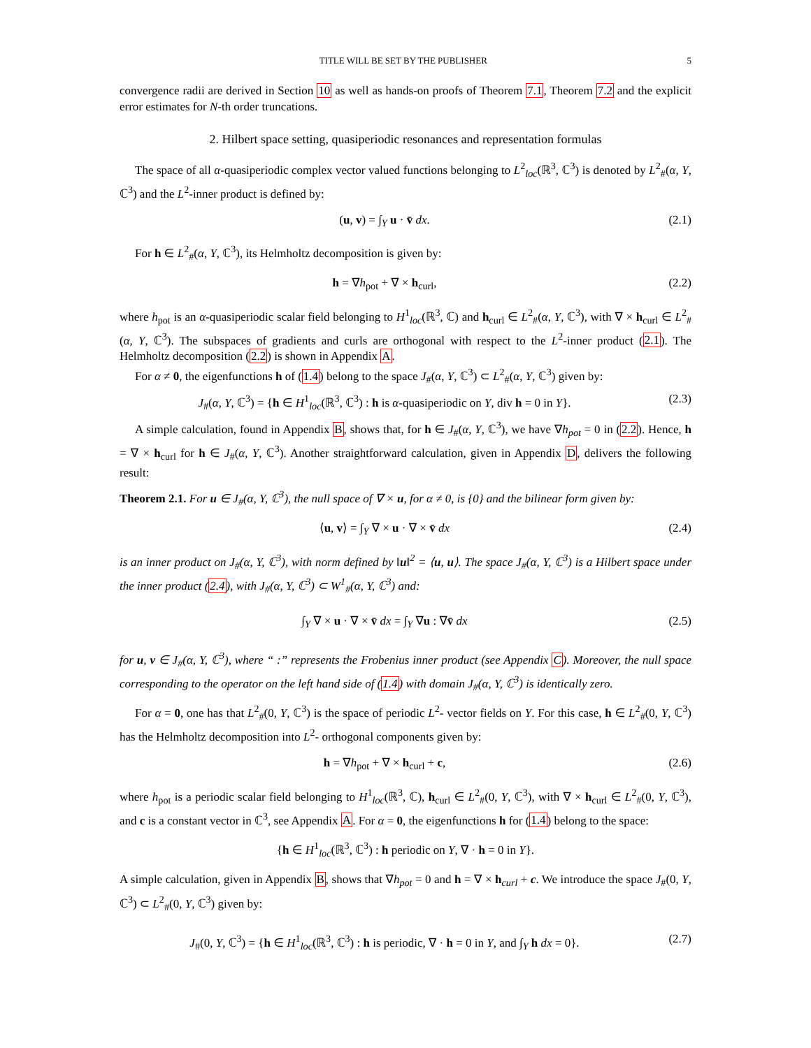TITLE WILL BE SET BY THE PUBLISHER 5
convergence radii are derived in Section 10 as well as hands-on proofs of Theorem 7.1, Theorem 7.2 and the explicit error estimates for N-th order truncations.
2. Hilbert space setting, quasiperiodic resonances and representation formulas
The space of all α-quasiperiodic complex vector valued functions belonging to L<sup>2</sup><sub>loc</sub>(ℝ<sup>3</sup>, ℂ<sup>3</sup>) is denoted by L<sup>2</sup><sub>#</sub>(α, Y, ℂ<sup>3</sup>) and the L<sup>2</sup>-inner product is defined by:
(u, v) = ∫<sub>Y</sub> u · v̄ dx. (2.1)
For h ∈ L<sup>2</sup><sub>#</sub>(α, Y, ℂ<sup>3</sup>), its Helmholtz decomposition is given by:
h = ∇h<sub>pot</sub> + ∇ × h<sub>curl</sub>, (2.2)
where h<sub>pot</sub> is an α-quasiperiodic scalar field belonging to H<sup>1</sup><sub>loc</sub>(ℝ<sup>3</sup>, ℂ) and h<sub>curl</sub> ∈ L<sup>2</sup><sub>#</sub>(α, Y, ℂ<sup>3</sup>), with ∇ × h<sub>curl</sub> ∈ L<sup>2</sup><sub>#</sub>(α, Y, ℂ<sup>3</sup>). The subspaces of gradients and curls are orthogonal with respect to the L<sup>2</sup>-inner product (2.1). The Helmholtz decomposition (2.2) is shown in Appendix A.
For α ≠ 0, the eigenfunctions h of (1.4) belong to the space J<sub>#</sub>(α, Y, ℂ<sup>3</sup>) ⊂ L<sup>2</sup><sub>#</sub>(α, Y, ℂ<sup>3</sup>) given by:
J<sub>#</sub>(α, Y, ℂ<sup>3</sup>) = {h ∈ H<sup>1</sup><sub>loc</sub>(ℝ<sup>3</sup>, ℂ<sup>3</sup>) : h is α-quasiperiodic on Y, div h = 0 in Y}. (2.3)
A simple calculation, found in Appendix B, shows that, for h ∈ J<sub>#</sub>(α, Y, ℂ<sup>3</sup>), we have ∇h<sub>pot</sub> = 0 in (2.2). Hence, h = ∇ × h<sub>curl</sub> for h ∈ J<sub>#</sub>(α, Y, ℂ<sup>3</sup>). Another straightforward calculation, given in Appendix D, delivers the following result:
Theorem 2.1. For u ∈ J<sub>#</sub>(α, Y, ℂ<sup>3</sup>), the null space of ∇ × u, for α ≠ 0, is {0} and the bilinear form given by:
⟨u, v⟩ = ∫<sub>Y</sub> ∇ × u · ∇ × v̄ dx (2.4)
is an inner product on J<sub>#</sub>(α, Y, ℂ<sup>3</sup>), with norm defined by ‖u‖<sup>2</sup> = ⟨u, u⟩. The space J<sub>#</sub>(α, Y, ℂ<sup>3</sup>) is a Hilbert space under the inner product (2.4), with J<sub>#</sub>(α, Y, ℂ<sup>3</sup>) ⊂ W<sup>1</sup><sub>#</sub>(α, Y, ℂ<sup>3</sup>) and:
∫<sub>Y</sub> ∇ × u · ∇ × v̄ dx = ∫<sub>Y</sub> ∇u : ∇v̄ dx (2.5)
for u, v ∈ J<sub>#</sub>(α, Y, ℂ<sup>3</sup>), where “ :” represents the Frobenius inner product (see Appendix C). Moreover, the null space corresponding to the operator on the left hand side of (1.4) with domain J<sub>#</sub>(α, Y, ℂ<sup>3</sup>) is identically zero.
For α = 0, one has that L<sup>2</sup><sub>#</sub>(0, Y, ℂ<sup>3</sup>) is the space of periodic L<sup>2</sup>- vector fields on Y. For this case, h ∈ L<sup>2</sup><sub>#</sub>(0, Y, ℂ<sup>3</sup>) has the Helmholtz decomposition into L<sup>2</sup>- orthogonal components given by:
h = ∇h<sub>pot</sub> + ∇ × h<sub>curl</sub> + c, (2.6)
where h<sub>pot</sub> is a periodic scalar field belonging to H<sup>1</sup><sub>loc</sub>(ℝ<sup>3</sup>, ℂ), h<sub>curl</sub> ∈ L<sup>2</sup><sub>#</sub>(0, Y, ℂ<sup>3</sup>), with ∇ × h<sub>curl</sub> ∈ L<sup>2</sup><sub>#</sub>(0, Y, ℂ<sup>3</sup>), and c is a constant vector in ℂ<sup>3</sup>, see Appendix A. For α = 0, the eigenfunctions h for (1.4) belong to the space:
{h ∈ H<sup>1</sup><sub>loc</sub>(ℝ<sup>3</sup>, ℂ<sup>3</sup>) : h periodic on Y, ∇ · h = 0 in Y}.
A simple calculation, given in Appendix B, shows that ∇h<sub>pot</sub> = 0 and h = ∇ × h<sub>curl</sub> + c. We introduce the space J<sub>#</sub>(0, Y, ℂ<sup>3</sup>) ⊂ L<sup>2</sup><sub>#</sub>(0, Y, ℂ<sup>3</sup>) given by:
J<sub>#</sub>(0, Y, ℂ<sup>3</sup>) = {h ∈ H<sup>1</sup><sub>loc</sub>(ℝ<sup>3</sup>, ℂ<sup>3</sup>) : h is periodic, ∇ · h = 0 in Y, and ∫<sub>Y</sub> h dx = 0}. (2.7)